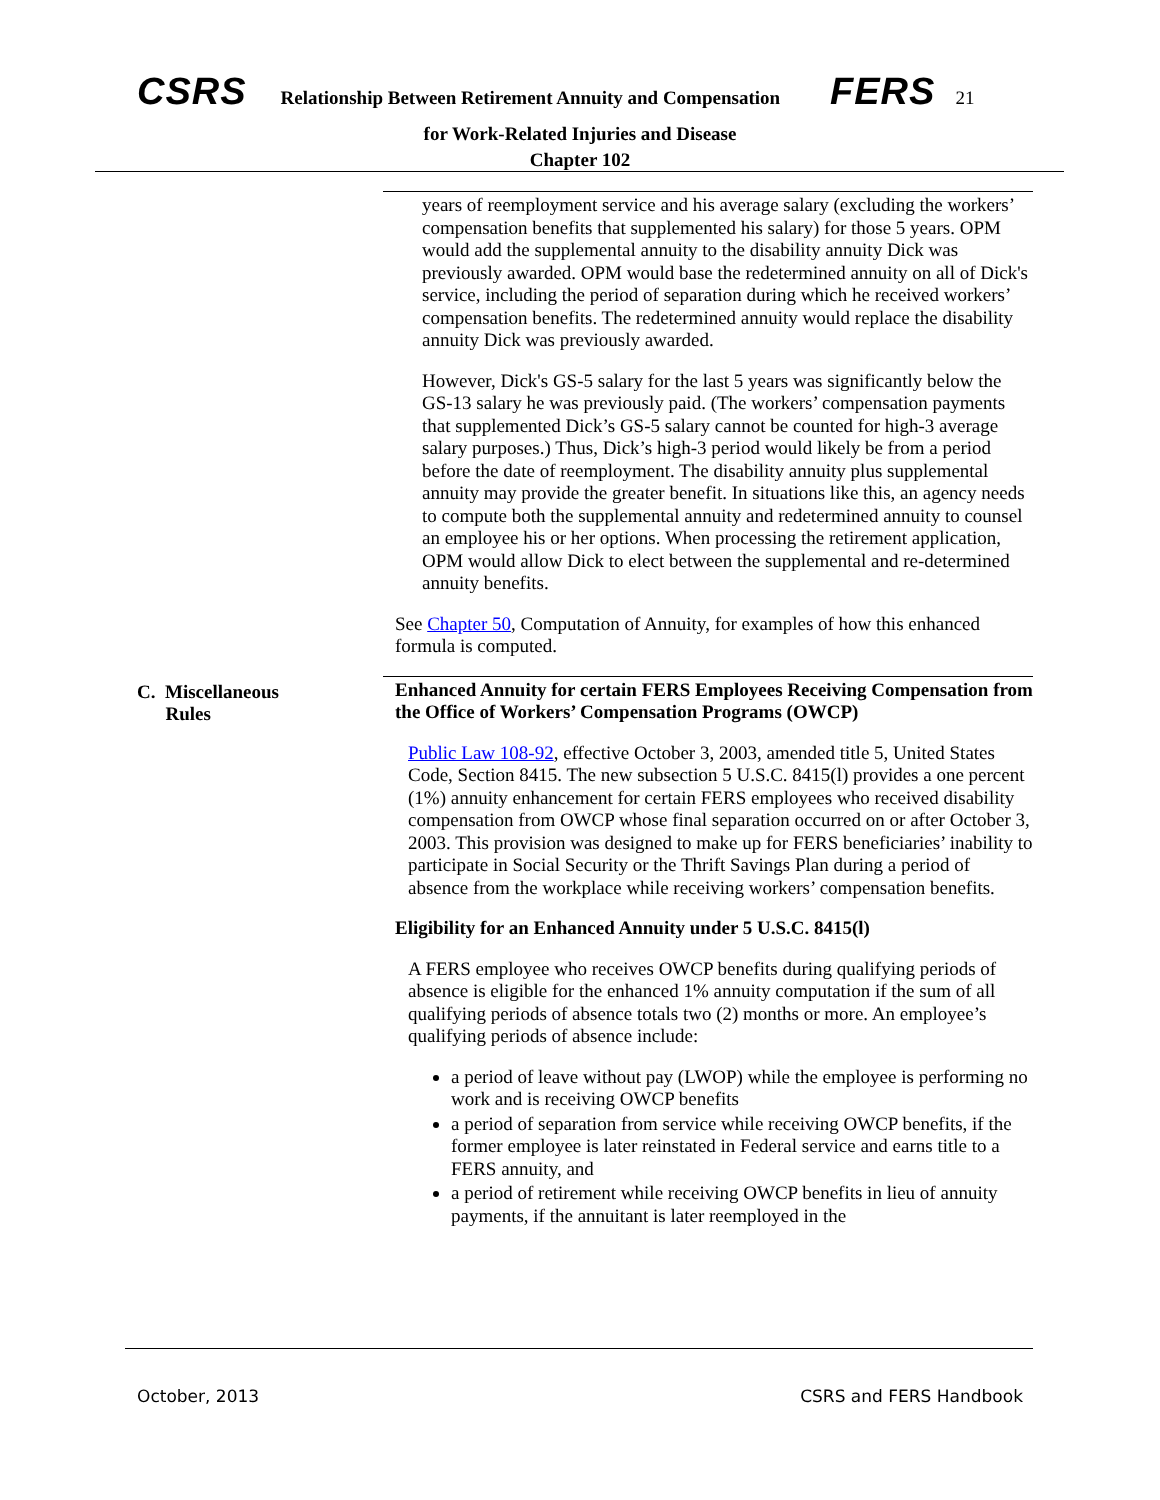CSRS Relationship Between Retirement Annuity and Compensation FERS 21
for Work-Related Injuries and Disease
Chapter 102
years of reemployment service and his average salary (excluding the workers’ compensation benefits that supplemented his salary) for those 5 years. OPM would add the supplemental annuity to the disability annuity Dick was previously awarded. OPM would base the redetermined annuity on all of Dick's service, including the period of separation during which he received workers’ compensation benefits. The redetermined annuity would replace the disability annuity Dick was previously awarded.
However, Dick's GS-5 salary for the last 5 years was significantly below the GS-13 salary he was previously paid. (The workers’ compensation payments that supplemented Dick’s GS-5 salary cannot be counted for high-3 average salary purposes.) Thus, Dick’s high-3 period would likely be from a period before the date of reemployment. The disability annuity plus supplemental annuity may provide the greater benefit. In situations like this, an agency needs to compute both the supplemental annuity and redetermined annuity to counsel an employee his or her options. When processing the retirement application, OPM would allow Dick to elect between the supplemental and re-determined annuity benefits.
See Chapter 50, Computation of Annuity, for examples of how this enhanced formula is computed.
C. Miscellaneous
Rules
Enhanced Annuity for certain FERS Employees Receiving Compensation from the Office of Workers’ Compensation Programs (OWCP)
Public Law 108-92, effective October 3, 2003, amended title 5, United States Code, Section 8415. The new subsection 5 U.S.C. 8415(l) provides a one percent (1%) annuity enhancement for certain FERS employees who received disability compensation from OWCP whose final separation occurred on or after October 3, 2003. This provision was designed to make up for FERS beneficiaries’ inability to participate in Social Security or the Thrift Savings Plan during a period of absence from the workplace while receiving workers’ compensation benefits.
Eligibility for an Enhanced Annuity under 5 U.S.C. 8415(l)
A FERS employee who receives OWCP benefits during qualifying periods of absence is eligible for the enhanced 1% annuity computation if the sum of all qualifying periods of absence totals two (2) months or more. An employee’s qualifying periods of absence include:
a period of leave without pay (LWOP) while the employee is performing no work and is receiving OWCP benefits
a period of separation from service while receiving OWCP benefits, if the former employee is later reinstated in Federal service and earns title to a FERS annuity, and
a period of retirement while receiving OWCP benefits in lieu of annuity payments, if the annuitant is later reemployed in the
October, 2013 CSRS and FERS Handbook